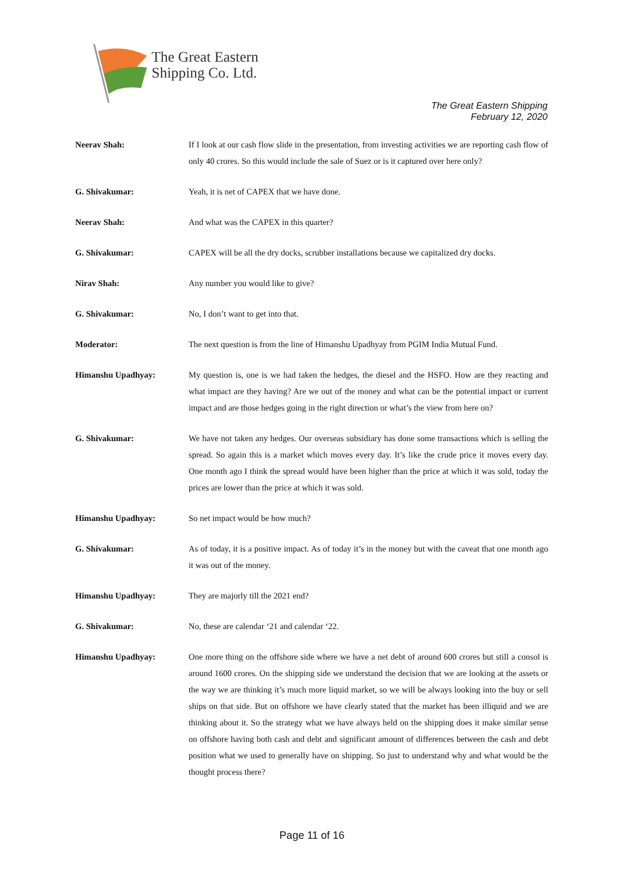The Great Eastern
Shipping Co. Ltd.
The Great Eastern Shipping
February 12, 2020
Neerav Shah: If I look at our cash flow slide in the presentation, from investing activities we are reporting cash flow of only 40 crores. So this would include the sale of Suez or is it captured over here only?
G. Shivakumar: Yeah, it is net of CAPEX that we have done.
Neerav Shah: And what was the CAPEX in this quarter?
G. Shivakumar: CAPEX will be all the dry docks, scrubber installations because we capitalized dry docks.
Nirav Shah: Any number you would like to give?
G. Shivakumar: No, I don’t want to get into that.
Moderator: The next question is from the line of Himanshu Upadhyay from PGIM India Mutual Fund.
Himanshu Upadhyay: My question is, one is we had taken the hedges, the diesel and the HSFO. How are they reacting and what impact are they having? Are we out of the money and what can be the potential impact or current impact and are those hedges going in the right direction or what’s the view from here on?
G. Shivakumar: We have not taken any hedges. Our overseas subsidiary has done some transactions which is selling the spread. So again this is a market which moves every day. It’s like the crude price it moves every day. One month ago I think the spread would have been higher than the price at which it was sold, today the prices are lower than the price at which it was sold.
Himanshu Upadhyay: So net impact would be how much?
G. Shivakumar: As of today, it is a positive impact. As of today it’s in the money but with the caveat that one month ago it was out of the money.
Himanshu Upadhyay: They are majorly till the 2021 end?
G. Shivakumar: No, these are calendar ‘21 and calendar ‘22.
Himanshu Upadhyay: One more thing on the offshore side where we have a net debt of around 600 crores but still a consol is around 1600 crores. On the shipping side we understand the decision that we are looking at the assets or the way we are thinking it’s much more liquid market, so we will be always looking into the buy or sell ships on that side. But on offshore we have clearly stated that the market has been illiquid and we are thinking about it. So the strategy what we have always held on the shipping does it make similar sense on offshore having both cash and debt and significant amount of differences between the cash and debt position what we used to generally have on shipping. So just to understand why and what would be the thought process there?
Page 11 of 16